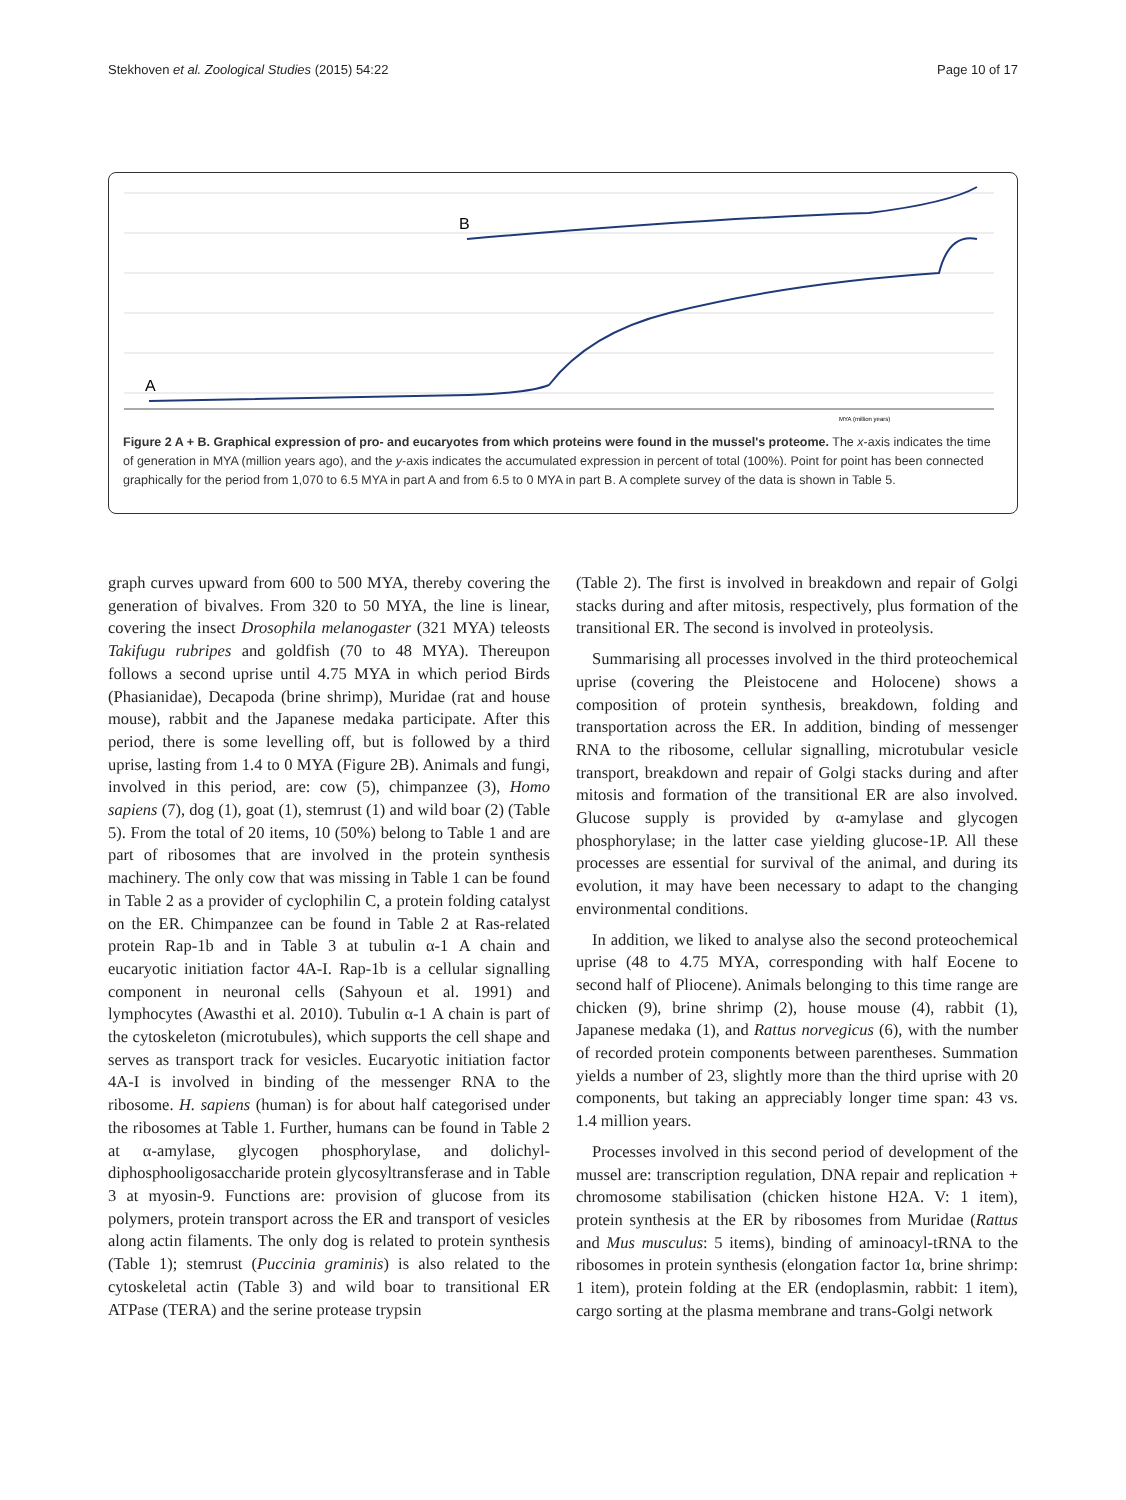Stekhoven et al. Zoological Studies (2015) 54:22 Page 10 of 17
B
A
MYA (million years)
Figure 2 A + B. Graphical expression of pro- and eucaryotes from which proteins were found in the mussel's proteome. The x-axis indicates the time of generation in MYA (million years ago), and the y-axis indicates the accumulated expression in percent of total (100%). Point for point has been connected graphically for the period from 1,070 to 6.5 MYA in part A and from 6.5 to 0 MYA in part B. A complete survey of the data is shown in Table 5.
graph curves upward from 600 to 500 MYA, thereby covering the generation of bivalves. From 320 to 50 MYA, the line is linear, covering the insect Drosophila melanogaster (321 MYA) teleosts Takifugu rubripes and goldfish (70 to 48 MYA). Thereupon follows a second uprise until 4.75 MYA in which period Birds (Phasianidae), Decapoda (brine shrimp), Muridae (rat and house mouse), rabbit and the Japanese medaka participate. After this period, there is some levelling off, but is followed by a third uprise, lasting from 1.4 to 0 MYA (Figure 2B). Animals and fungi, involved in this period, are: cow (5), chimpanzee (3), Homo sapiens (7), dog (1), goat (1), stemrust (1) and wild boar (2) (Table 5). From the total of 20 items, 10 (50%) belong to Table 1 and are part of ribosomes that are involved in the protein synthesis machinery. The only cow that was missing in Table 1 can be found in Table 2 as a provider of cyclophilin C, a protein folding catalyst on the ER. Chimpanzee can be found in Table 2 at Ras-related protein Rap-1b and in Table 3 at tubulin α-1 A chain and eucaryotic initiation factor 4A-I. Rap-1b is a cellular signalling component in neuronal cells (Sahyoun et al. 1991) and lymphocytes (Awasthi et al. 2010). Tubulin α-1 A chain is part of the cytoskeleton (microtubules), which supports the cell shape and serves as transport track for vesicles. Eucaryotic initiation factor 4A-I is involved in binding of the messenger RNA to the ribosome. H. sapiens (human) is for about half categorised under the ribosomes at Table 1. Further, humans can be found in Table 2 at α-amylase, glycogen phosphorylase, and dolichyl-diphosphooligosaccharide protein glycosyltransferase and in Table 3 at myosin-9. Functions are: provision of glucose from its polymers, protein transport across the ER and transport of vesicles along actin filaments. The only dog is related to protein synthesis (Table 1); stemrust (Puccinia graminis) is also related to the cytoskeletal actin (Table 3) and wild boar to transitional ER ATPase (TERA) and the serine protease trypsin
(Table 2). The first is involved in breakdown and repair of Golgi stacks during and after mitosis, respectively, plus formation of the transitional ER. The second is involved in proteolysis.
Summarising all processes involved in the third proteochemical uprise (covering the Pleistocene and Holocene) shows a composition of protein synthesis, breakdown, folding and transportation across the ER. In addition, binding of messenger RNA to the ribosome, cellular signalling, microtubular vesicle transport, breakdown and repair of Golgi stacks during and after mitosis and formation of the transitional ER are also involved. Glucose supply is provided by α-amylase and glycogen phosphorylase; in the latter case yielding glucose-1P. All these processes are essential for survival of the animal, and during its evolution, it may have been necessary to adapt to the changing environmental conditions.
In addition, we liked to analyse also the second proteochemical uprise (48 to 4.75 MYA, corresponding with half Eocene to second half of Pliocene). Animals belonging to this time range are chicken (9), brine shrimp (2), house mouse (4), rabbit (1), Japanese medaka (1), and Rattus norvegicus (6), with the number of recorded protein components between parentheses. Summation yields a number of 23, slightly more than the third uprise with 20 components, but taking an appreciably longer time span: 43 vs. 1.4 million years.
Processes involved in this second period of development of the mussel are: transcription regulation, DNA repair and replication + chromosome stabilisation (chicken histone H2A. V: 1 item), protein synthesis at the ER by ribosomes from Muridae (Rattus and Mus musculus: 5 items), binding of aminoacyl-tRNA to the ribosomes in protein synthesis (elongation factor 1α, brine shrimp: 1 item), protein folding at the ER (endoplasmin, rabbit: 1 item), cargo sorting at the plasma membrane and trans-Golgi network